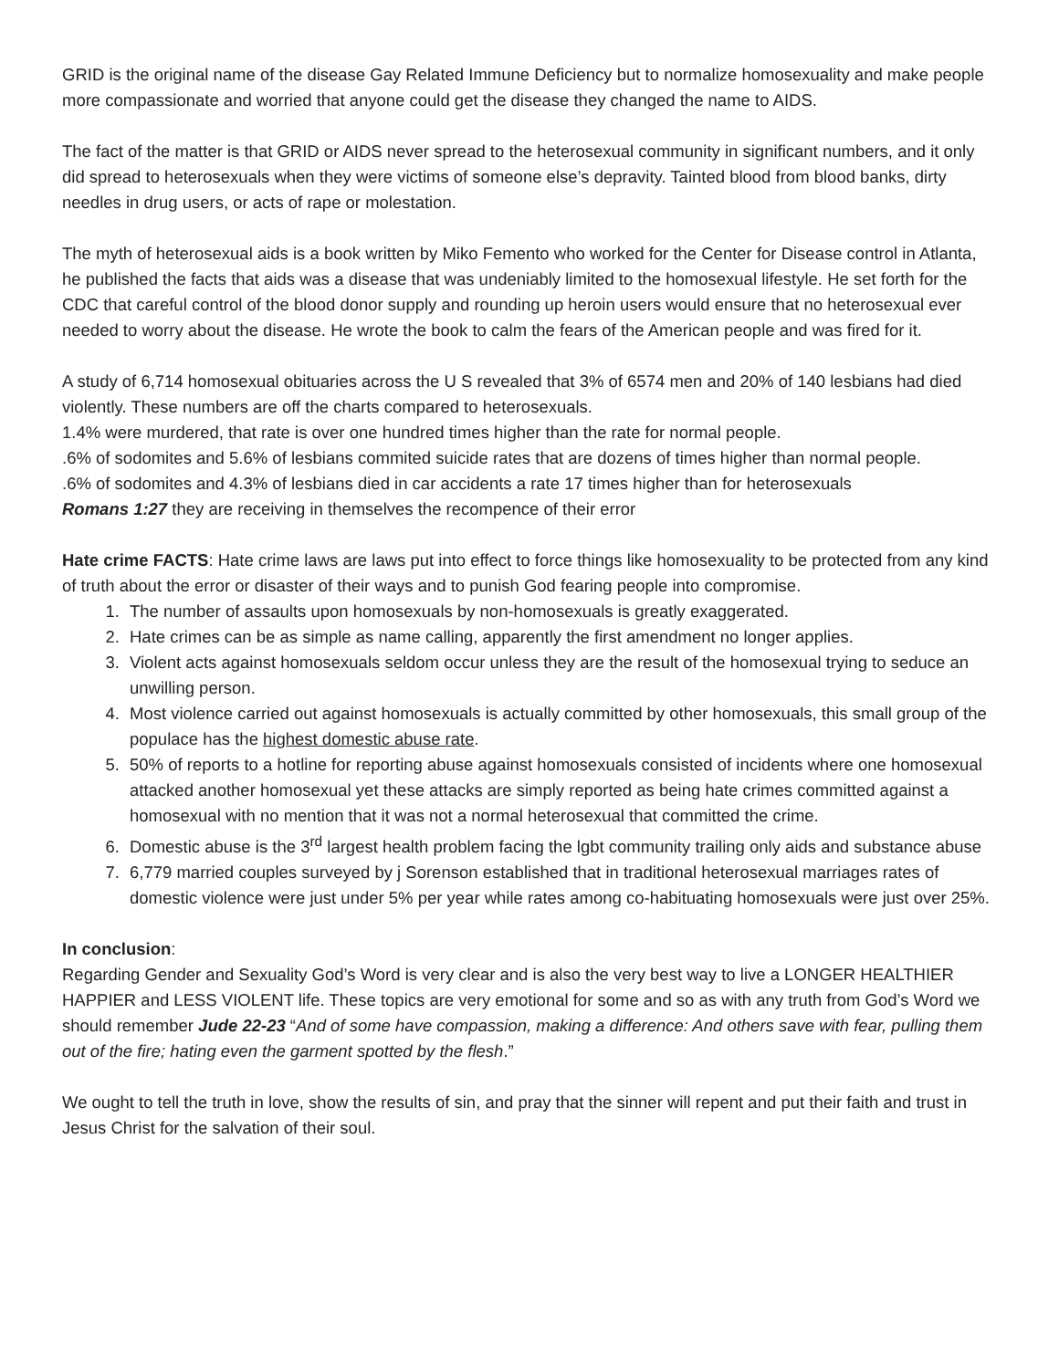GRID is the original name of the disease Gay Related Immune Deficiency but to normalize homosexuality and make people more compassionate and worried that anyone could get the disease they changed the name to AIDS.
The fact of the matter is that GRID or AIDS never spread to the heterosexual community in significant numbers, and it only did spread to heterosexuals when they were victims of someone else’s depravity. Tainted blood from blood banks, dirty needles in drug users, or acts of rape or molestation.
The myth of heterosexual aids is a book written by Miko Femento who worked for the Center for Disease control in Atlanta, he published the facts that aids was a disease that was undeniably limited to the homosexual lifestyle. He set forth for the CDC that careful control of the blood donor supply and rounding up heroin users would ensure that no heterosexual ever needed to worry about the disease. He wrote the book to calm the fears of the American people and was fired for it.
A study of 6,714 homosexual obituaries across the U S revealed that 3% of 6574 men and 20% of 140 lesbians had died violently. These numbers are off the charts compared to heterosexuals.
1.4% were murdered, that rate is over one hundred times higher than the rate for normal people.
.6% of sodomites and 5.6% of lesbians commited suicide rates that are dozens of times higher than normal people.
.6% of sodomites and 4.3% of lesbians died in car accidents a rate 17 times higher than for heterosexuals
Romans 1:27 they are receiving in themselves the recompence of their error
Hate crime FACTS: Hate crime laws are laws put into effect to force things like homosexuality to be protected from any kind of truth about the error or disaster of their ways and to punish God fearing people into compromise.
1. The number of assaults upon homosexuals by non-homosexuals is greatly exaggerated.
2. Hate crimes can be as simple as name calling, apparently the first amendment no longer applies.
3. Violent acts against homosexuals seldom occur unless they are the result of the homosexual trying to seduce an unwilling person.
4. Most violence carried out against homosexuals is actually committed by other homosexuals, this small group of the populace has the highest domestic abuse rate.
5. 50% of reports to a hotline for reporting abuse against homosexuals consisted of incidents where one homosexual attacked another homosexual yet these attacks are simply reported as being hate crimes committed against a homosexual with no mention that it was not a normal heterosexual that committed the crime.
6. Domestic abuse is the 3<sup>rd</sup> largest health problem facing the lgbt community trailing only aids and substance abuse
7. 6,779 married couples surveyed by j Sorenson established that in traditional heterosexual marriages rates of domestic violence were just under 5% per year while rates among co-habituating homosexuals were just over 25%.
In conclusion:
Regarding Gender and Sexuality God’s Word is very clear and is also the very best way to live a LONGER HEALTHIER HAPPIER and LESS VIOLENT life. These topics are very emotional for some and so as with any truth from God’s Word we should remember Jude 22-23 “And of some have compassion, making a difference: And others save with fear, pulling them out of the fire; hating even the garment spotted by the flesh.”
We ought to tell the truth in love, show the results of sin, and pray that the sinner will repent and put their faith and trust in Jesus Christ for the salvation of their soul.